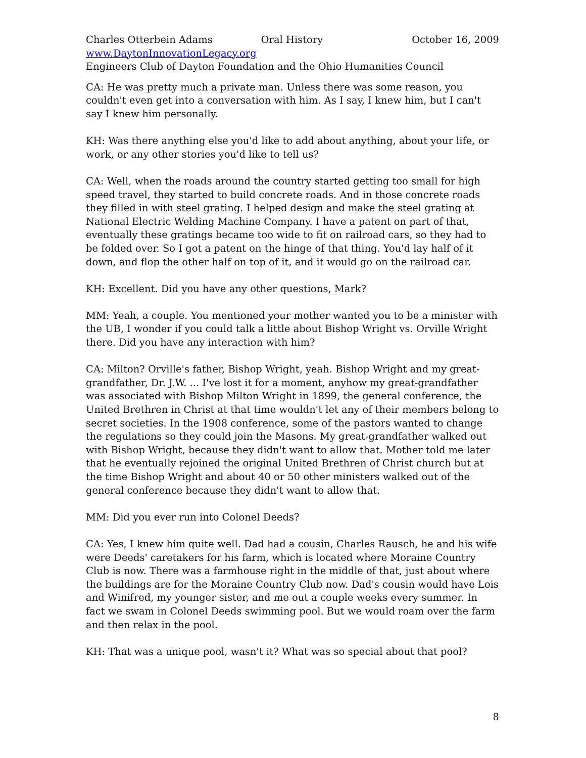Charles Otterbein Adams Oral History October 16, 2009
www.DaytonInnovationLegacy.org
Engineers Club of Dayton Foundation and the Ohio Humanities Council
CA: He was pretty much a private man. Unless there was some reason, you couldn't even get into a conversation with him. As I say, I knew him, but I can't say I knew him personally.
KH: Was there anything else you'd like to add about anything, about your life, or work, or any other stories you'd like to tell us?
CA: Well, when the roads around the country started getting too small for high speed travel, they started to build concrete roads. And in those concrete roads they filled in with steel grating. I helped design and make the steel grating at National Electric Welding Machine Company. I have a patent on part of that, eventually these gratings became too wide to fit on railroad cars, so they had to be folded over. So I got a patent on the hinge of that thing. You'd lay half of it down, and flop the other half on top of it, and it would go on the railroad car.
KH: Excellent. Did you have any other questions, Mark?
MM: Yeah, a couple. You mentioned your mother wanted you to be a minister with the UB, I wonder if you could talk a little about Bishop Wright vs. Orville Wright there. Did you have any interaction with him?
CA: Milton? Orville's father, Bishop Wright, yeah. Bishop Wright and my great-grandfather, Dr. J.W. ... I've lost it for a moment, anyhow my great-grandfather was associated with Bishop Milton Wright in 1899, the general conference, the United Brethren in Christ at that time wouldn't let any of their members belong to secret societies. In the 1908 conference, some of the pastors wanted to change the regulations so they could join the Masons. My great-grandfather walked out with Bishop Wright, because they didn't want to allow that. Mother told me later that he eventually rejoined the original United Brethren of Christ church but at the time Bishop Wright and about 40 or 50 other ministers walked out of the general conference because they didn't want to allow that.
MM: Did you ever run into Colonel Deeds?
CA: Yes, I knew him quite well. Dad had a cousin, Charles Rausch, he and his wife were Deeds' caretakers for his farm, which is located where Moraine Country Club is now. There was a farmhouse right in the middle of that, just about where the buildings are for the Moraine Country Club now. Dad's cousin would have Lois and Winifred, my younger sister, and me out a couple weeks every summer. In fact we swam in Colonel Deeds swimming pool. But we would roam over the farm and then relax in the pool.
KH: That was a unique pool, wasn't it? What was so special about that pool?
8